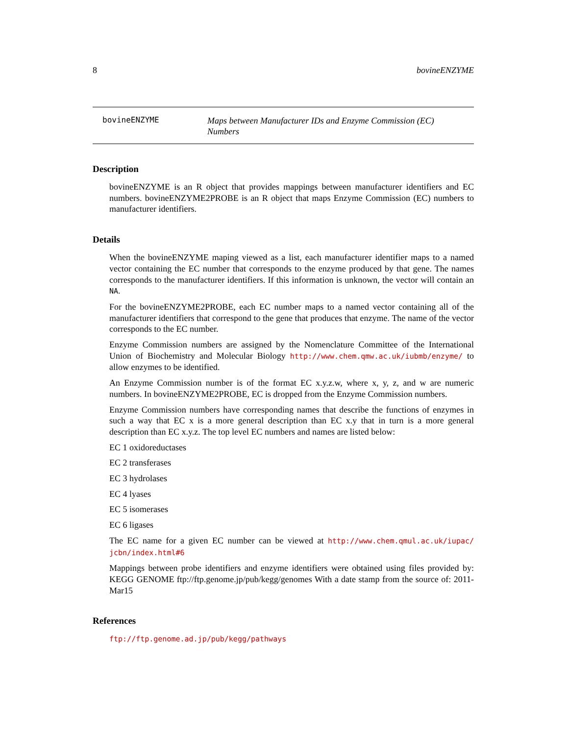8 bovineENZYME
bovineENZYME
Maps between Manufacturer IDs and Enzyme Commission (EC) Numbers
Description
bovineENZYME is an R object that provides mappings between manufacturer identifiers and EC numbers. bovineENZYME2PROBE is an R object that maps Enzyme Commission (EC) numbers to manufacturer identifiers.
Details
When the bovineENZYME maping viewed as a list, each manufacturer identifier maps to a named vector containing the EC number that corresponds to the enzyme produced by that gene. The names corresponds to the manufacturer identifiers. If this information is unknown, the vector will contain an NA.
For the bovineENZYME2PROBE, each EC number maps to a named vector containing all of the manufacturer identifiers that correspond to the gene that produces that enzyme. The name of the vector corresponds to the EC number.
Enzyme Commission numbers are assigned by the Nomenclature Committee of the International Union of Biochemistry and Molecular Biology http://www.chem.qmw.ac.uk/iubmb/enzyme/ to allow enzymes to be identified.
An Enzyme Commission number is of the format EC x.y.z.w, where x, y, z, and w are numeric numbers. In bovineENZYME2PROBE, EC is dropped from the Enzyme Commission numbers.
Enzyme Commission numbers have corresponding names that describe the functions of enzymes in such a way that EC x is a more general description than EC x.y that in turn is a more general description than EC x.y.z. The top level EC numbers and names are listed below:
EC 1 oxidoreductases
EC 2 transferases
EC 3 hydrolases
EC 4 lyases
EC 5 isomerases
EC 6 ligases
The EC name for a given EC number can be viewed at http://www.chem.qmul.ac.uk/iupac/ jcbn/index.html#6
Mappings between probe identifiers and enzyme identifiers were obtained using files provided by: KEGG GENOME ftp://ftp.genome.jp/pub/kegg/genomes With a date stamp from the source of: 2011-Mar15
References
ftp://ftp.genome.ad.jp/pub/kegg/pathways